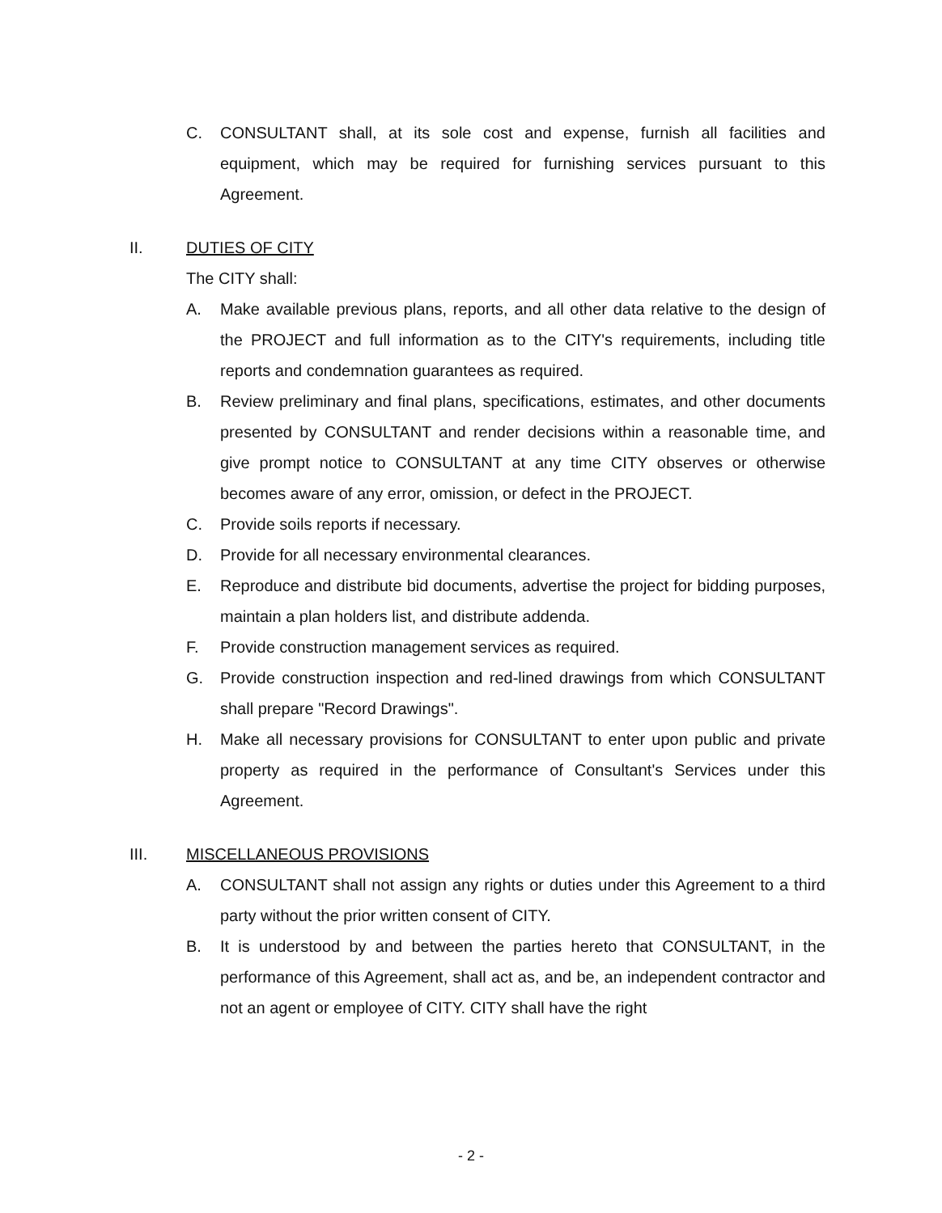C. CONSULTANT shall, at its sole cost and expense, furnish all facilities and equipment, which may be required for furnishing services pursuant to this Agreement.
II. DUTIES OF CITY
The CITY shall:
A. Make available previous plans, reports, and all other data relative to the design of the PROJECT and full information as to the CITY's requirements, including title reports and condemnation guarantees as required.
B. Review preliminary and final plans, specifications, estimates, and other documents presented by CONSULTANT and render decisions within a reasonable time, and give prompt notice to CONSULTANT at any time CITY observes or otherwise becomes aware of any error, omission, or defect in the PROJECT.
C. Provide soils reports if necessary.
D. Provide for all necessary environmental clearances.
E. Reproduce and distribute bid documents, advertise the project for bidding purposes, maintain a plan holders list, and distribute addenda.
F. Provide construction management services as required.
G. Provide construction inspection and red-lined drawings from which CONSULTANT shall prepare "Record Drawings".
H. Make all necessary provisions for CONSULTANT to enter upon public and private property as required in the performance of Consultant's Services under this Agreement.
III. MISCELLANEOUS PROVISIONS
A. CONSULTANT shall not assign any rights or duties under this Agreement to a third party without the prior written consent of CITY.
B. It is understood by and between the parties hereto that CONSULTANT, in the performance of this Agreement, shall act as, and be, an independent contractor and not an agent or employee of CITY. CITY shall have the right
- 2 -